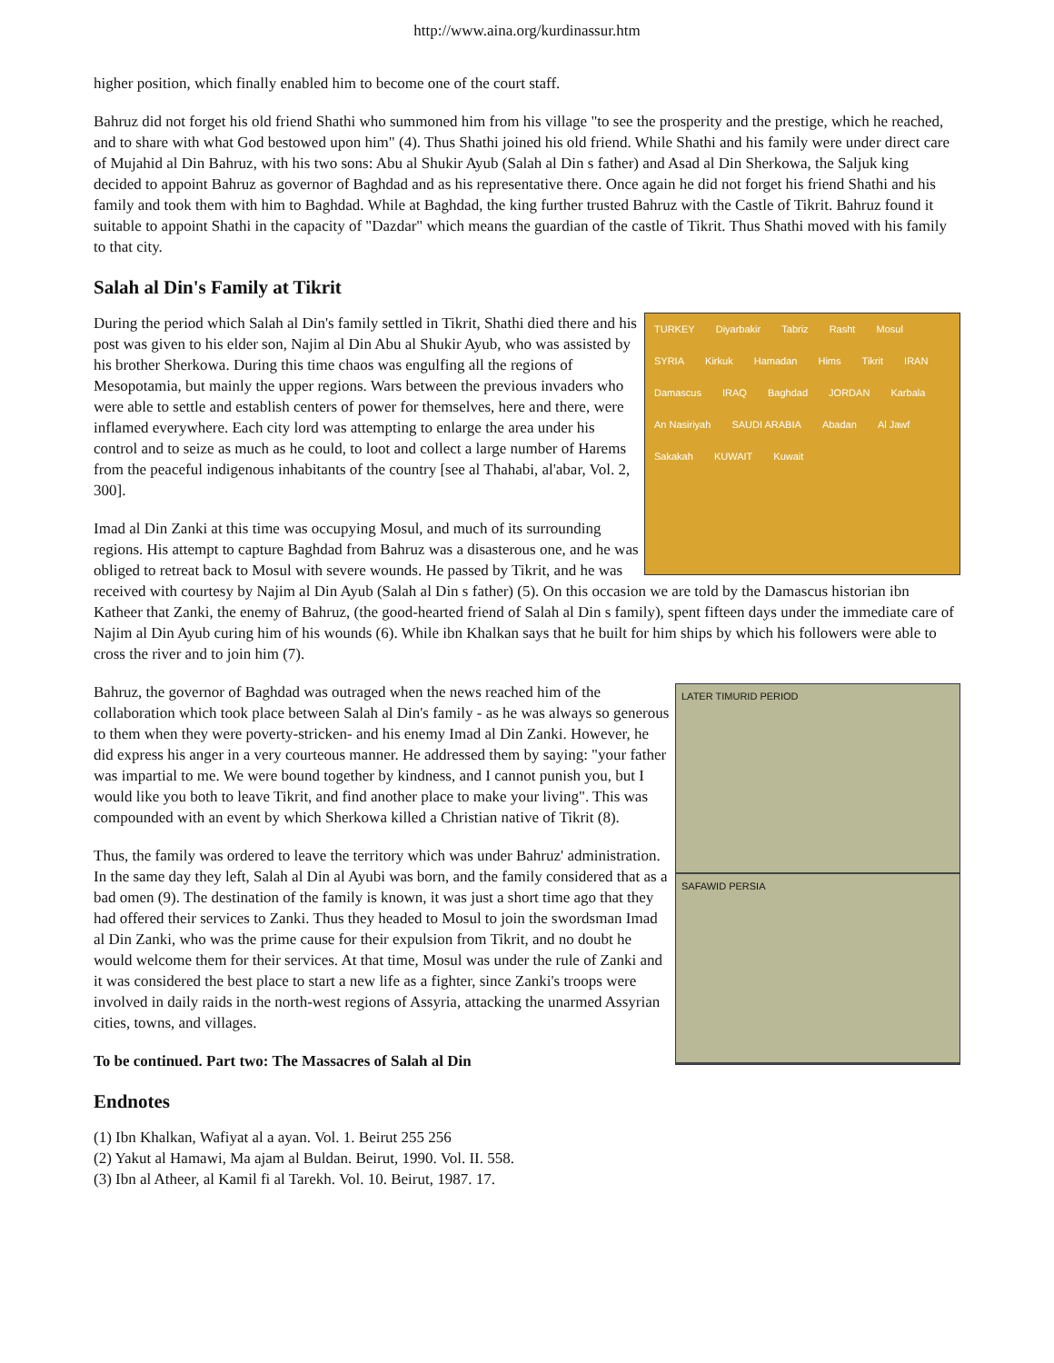http://www.aina.org/kurdinassur.htm
higher position, which finally enabled him to become one of the court staff.
Bahruz did not forget his old friend Shathi who summoned him from his village "to see the prosperity and the prestige, which he reached, and to share with what God bestowed upon him" (4). Thus Shathi joined his old friend. While Shathi and his family were under direct care of Mujahid al Din Bahruz, with his two sons: Abu al Shukir Ayub (Salah al Din s father) and Asad al Din Sherkowa, the Saljuk king decided to appoint Bahruz as governor of Baghdad and as his representative there. Once again he did not forget his friend Shathi and his family and took them with him to Baghdad. While at Baghdad, the king further trusted Bahruz with the Castle of Tikrit. Bahruz found it suitable to appoint Shathi in the capacity of "Dazdar" which means the guardian of the castle of Tikrit. Thus Shathi moved with his family to that city.
Salah al Din's Family at Tikrit
TURKEY Diyarbakir Tabriz Rasht Mosul SYRIA Kirkuk Hamadan Hims Tikrit IRAN Damascus IRAQ Baghdad JORDAN Karbala An Nasiriyah SAUDI ARABIA Abadan Al Jawf Sakakah KUWAIT Kuwait
During the period which Salah al Din's family settled in Tikrit, Shathi died there and his post was given to his elder son, Najim al Din Abu al Shukir Ayub, who was assisted by his brother Sherkowa. During this time chaos was engulfing all the regions of Mesopotamia, but mainly the upper regions. Wars between the previous invaders who were able to settle and establish centers of power for themselves, here and there, were inflamed everywhere. Each city lord was attempting to enlarge the area under his control and to seize as much as he could, to loot and collect a large number of Harems from the peaceful indigenous inhabitants of the country [see al Thahabi, al'abar, Vol. 2, 300].
Imad al Din Zanki at this time was occupying Mosul, and much of its surrounding regions. His attempt to capture Baghdad from Bahruz was a disasterous one, and he was obliged to retreat back to Mosul with severe wounds. He passed by Tikrit, and he was received with courtesy by Najim al Din Ayub (Salah al Din s father) (5). On this occasion we are told by the Damascus historian ibn Katheer that Zanki, the enemy of Bahruz, (the good-hearted friend of Salah al Din s family), spent fifteen days under the immediate care of Najim al Din Ayub curing him of his wounds (6). While ibn Khalkan says that he built for him ships by which his followers were able to cross the river and to join him (7).
LATER TIMURID PERIOD
SAFAWID PERSIA
Bahruz, the governor of Baghdad was outraged when the news reached him of the collaboration which took place between Salah al Din's family - as he was always so generous to them when they were poverty-stricken- and his enemy Imad al Din Zanki. However, he did express his anger in a very courteous manner. He addressed them by saying: "your father was impartial to me. We were bound together by kindness, and I cannot punish you, but I would like you both to leave Tikrit, and find another place to make your living". This was compounded with an event by which Sherkowa killed a Christian native of Tikrit (8).
Thus, the family was ordered to leave the territory which was under Bahruz' administration. In the same day they left, Salah al Din al Ayubi was born, and the family considered that as a bad omen (9). The destination of the family is known, it was just a short time ago that they had offered their services to Zanki. Thus they headed to Mosul to join the swordsman Imad al Din Zanki, who was the prime cause for their expulsion from Tikrit, and no doubt he would welcome them for their services. At that time, Mosul was under the rule of Zanki and it was considered the best place to start a new life as a fighter, since Zanki's troops were involved in daily raids in the north-west regions of Assyria, attacking the unarmed Assyrian cities, towns, and villages.
To be continued. Part two: The Massacres of Salah al Din
Endnotes
(1) Ibn Khalkan, Wafiyat al a ayan. Vol. 1. Beirut 255 256
(2) Yakut al Hamawi, Ma ajam al Buldan. Beirut, 1990. Vol. II. 558.
(3) Ibn al Atheer, al Kamil fi al Tarekh. Vol. 10. Beirut, 1987. 17.